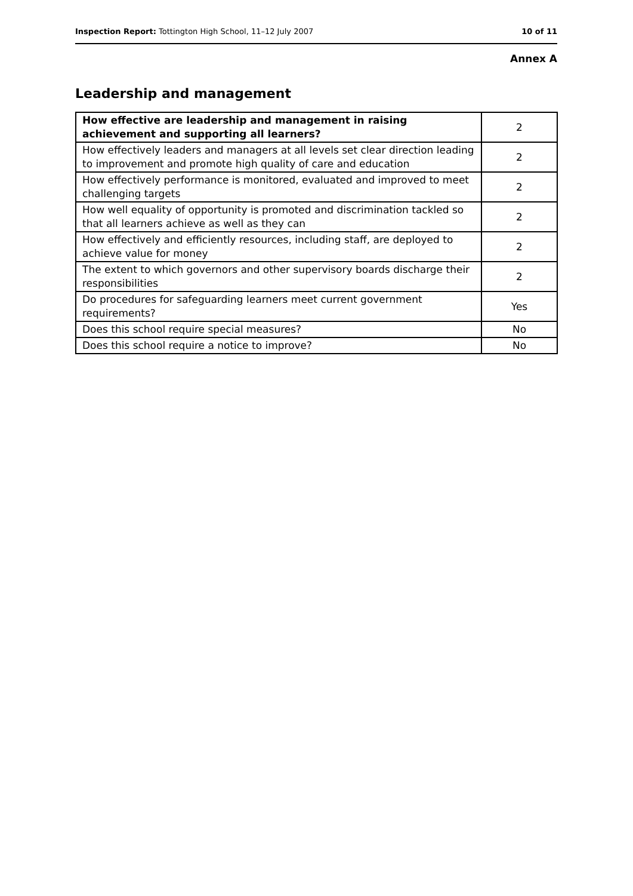Inspection Report: Tottington High School, 11–12 July 2007 10 of 11
Annex A
Leadership and management
| How effective are leadership and management in raising achievement and supporting all learners? | 2 |
| How effectively leaders and managers at all levels set clear direction leading to improvement and promote high quality of care and education | 2 |
| How effectively performance is monitored, evaluated and improved to meet challenging targets | 2 |
| How well equality of opportunity is promoted and discrimination tackled so that all learners achieve as well as they can | 2 |
| How effectively and efficiently resources, including staff, are deployed to achieve value for money | 2 |
| The extent to which governors and other supervisory boards discharge their responsibilities | 2 |
| Do procedures for safeguarding learners meet current government requirements? | Yes |
| Does this school require special measures? | No |
| Does this school require a notice to improve? | No |